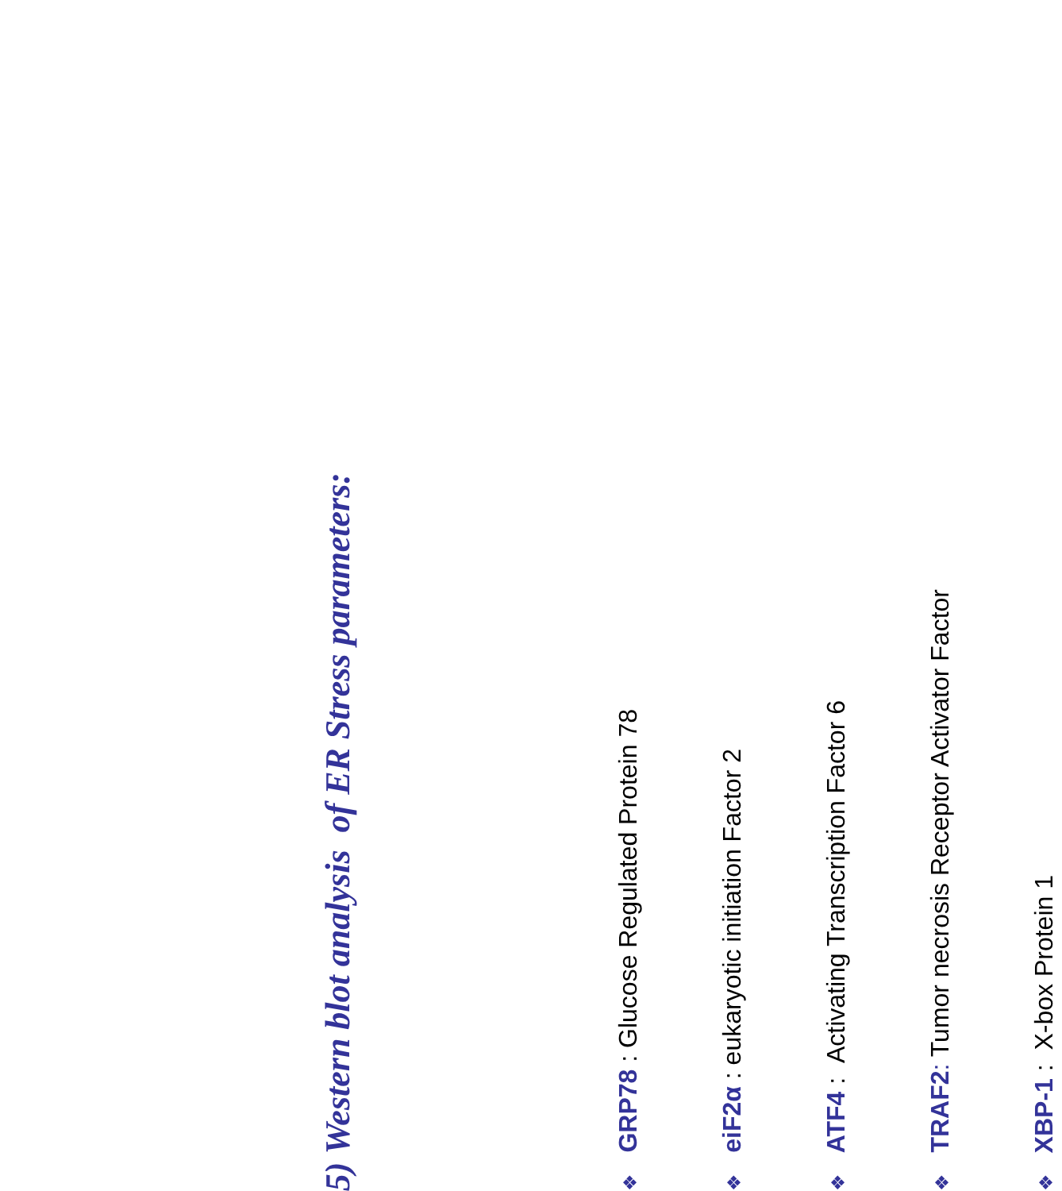5) Western blot analysis of ER Stress parameters:
❖GRP78 : Glucose Regulated Protein 78
❖eiF2α : eukaryotic initiation Factor 2
❖ATF4 : Activating Transcription Factor 6
❖TRAF2: Tumor necrosis Receptor Activator Factor
❖XBP-1 : X-box Protein 1